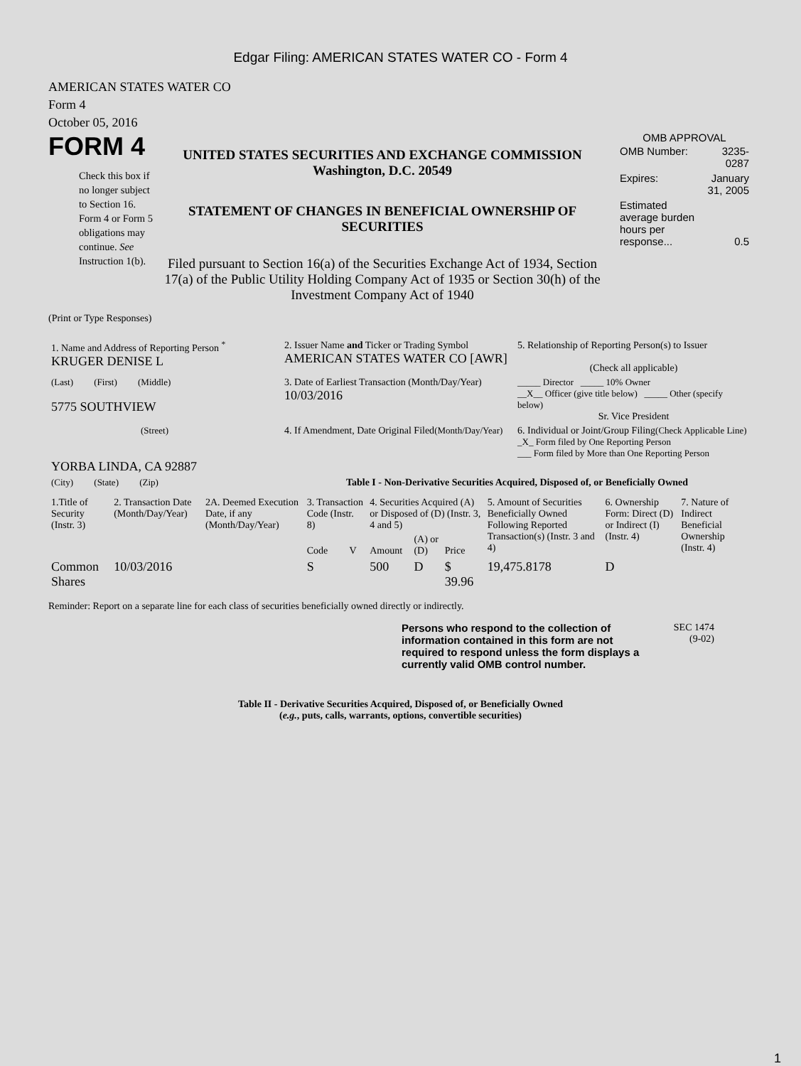Edgar Filing: AMERICAN STATES WATER CO - Form 4
AMERICAN STATES WATER CO
Form 4
October 05, 2016
FORM 4
Check this box if no longer subject to Section 16. Form 4 or Form 5 obligations may continue. See Instruction 1(b).
UNITED STATES SECURITIES AND EXCHANGE COMMISSION
Washington, D.C. 20549
STATEMENT OF CHANGES IN BENEFICIAL OWNERSHIP OF SECURITIES
Filed pursuant to Section 16(a) of the Securities Exchange Act of 1934, Section 17(a) of the Public Utility Holding Company Act of 1935 or Section 30(h) of the Investment Company Act of 1940
OMB APPROVAL
| OMB Number: | 3235-0287 |
| Expires: | January 31, 2005 |
| Estimated average burden hours per response... | 0.5 |
(Print or Type Responses)
| 1. Name and Address of Reporting Person <sup>*</sup> KRUGER DENISE L | 2. Issuer Name and Ticker or Trading Symbol AMERICAN STATES WATER CO [AWR] | 5. Relationship of Reporting Person(s) to Issuer (Check all applicable) |
| (Last) (First) (Middle) 5775 SOUTHVIEW | 3. Date of Earliest Transaction (Month/Day/Year) 10/03/2016 | _____ Director _____ 10% Owner __X__ Officer (give title below) _____ Other (specify below) Sr. Vice President |
| (Street) YORBA LINDA, CA 92887 | 4. If Amendment, Date Original Filed (Month/Day/Year) | 6. Individual or Joint/Group Filing (Check Applicable Line) _X_ Form filed by One Reporting Person ___ Form filed by More than One Reporting Person |
| (City) (State) (Zip) | Table I - Non-Derivative Securities Acquired, Disposed of, or Beneficially Owned | |
| 1.Title of Security (Instr. 3) | 2. Transaction Date (Month/Day/Year) | 2A. Deemed Execution Date, if any (Month/Day/Year) | 3. Transaction Code (Instr. 8) | | 4. Securities Acquired (A) or Disposed of (D) (Instr. 3, 4 and 5) | | | 5. Amount of Securities Beneficially Owned Following Reported Transaction(s) (Instr. 3 and 4) | 6. Ownership Form: Direct (D) or Indirect (I) (Instr. 4) | 7. Nature of Indirect Beneficial Ownership (Instr. 4) |
| --- | --- | --- | --- | --- | --- | --- | --- | --- | --- | --- |
| | | | Code | V | Amount | (A) or (D) | Price | | | |
| Common Shares | 10/03/2016 | | S | | 500 | D | $ 39.96 | 19,475.8178 | D | |
Reminder: Report on a separate line for each class of securities beneficially owned directly or indirectly.
Persons who respond to the collection of information contained in this form are not required to respond unless the form displays a currently valid OMB control number.
SEC 1474
(9-02)
Table II - Derivative Securities Acquired, Disposed of, or Beneficially Owned
(e.g., puts, calls, warrants, options, convertible securities)
1